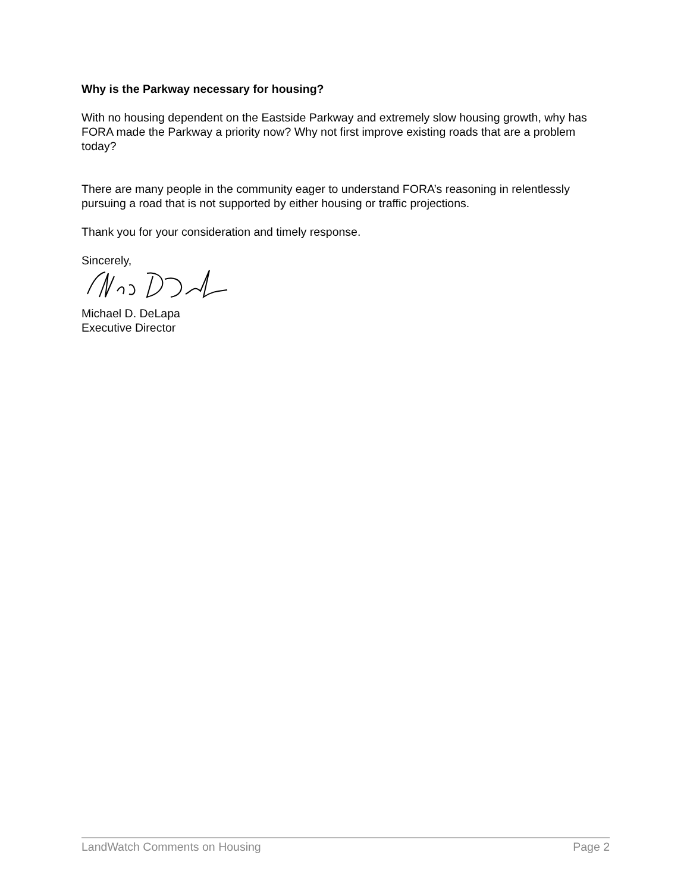Why is the Parkway necessary for housing?
With no housing dependent on the Eastside Parkway and extremely slow housing growth, why has FORA made the Parkway a priority now? Why not first improve existing roads that are a problem today?
There are many people in the community eager to understand FORA’s reasoning in relentlessly pursuing a road that is not supported by either housing or traffic projections.
Thank you for your consideration and timely response.
Sincerely,
Michael D. DeLapa
Executive Director
LandWatch Comments on Housing Page 2